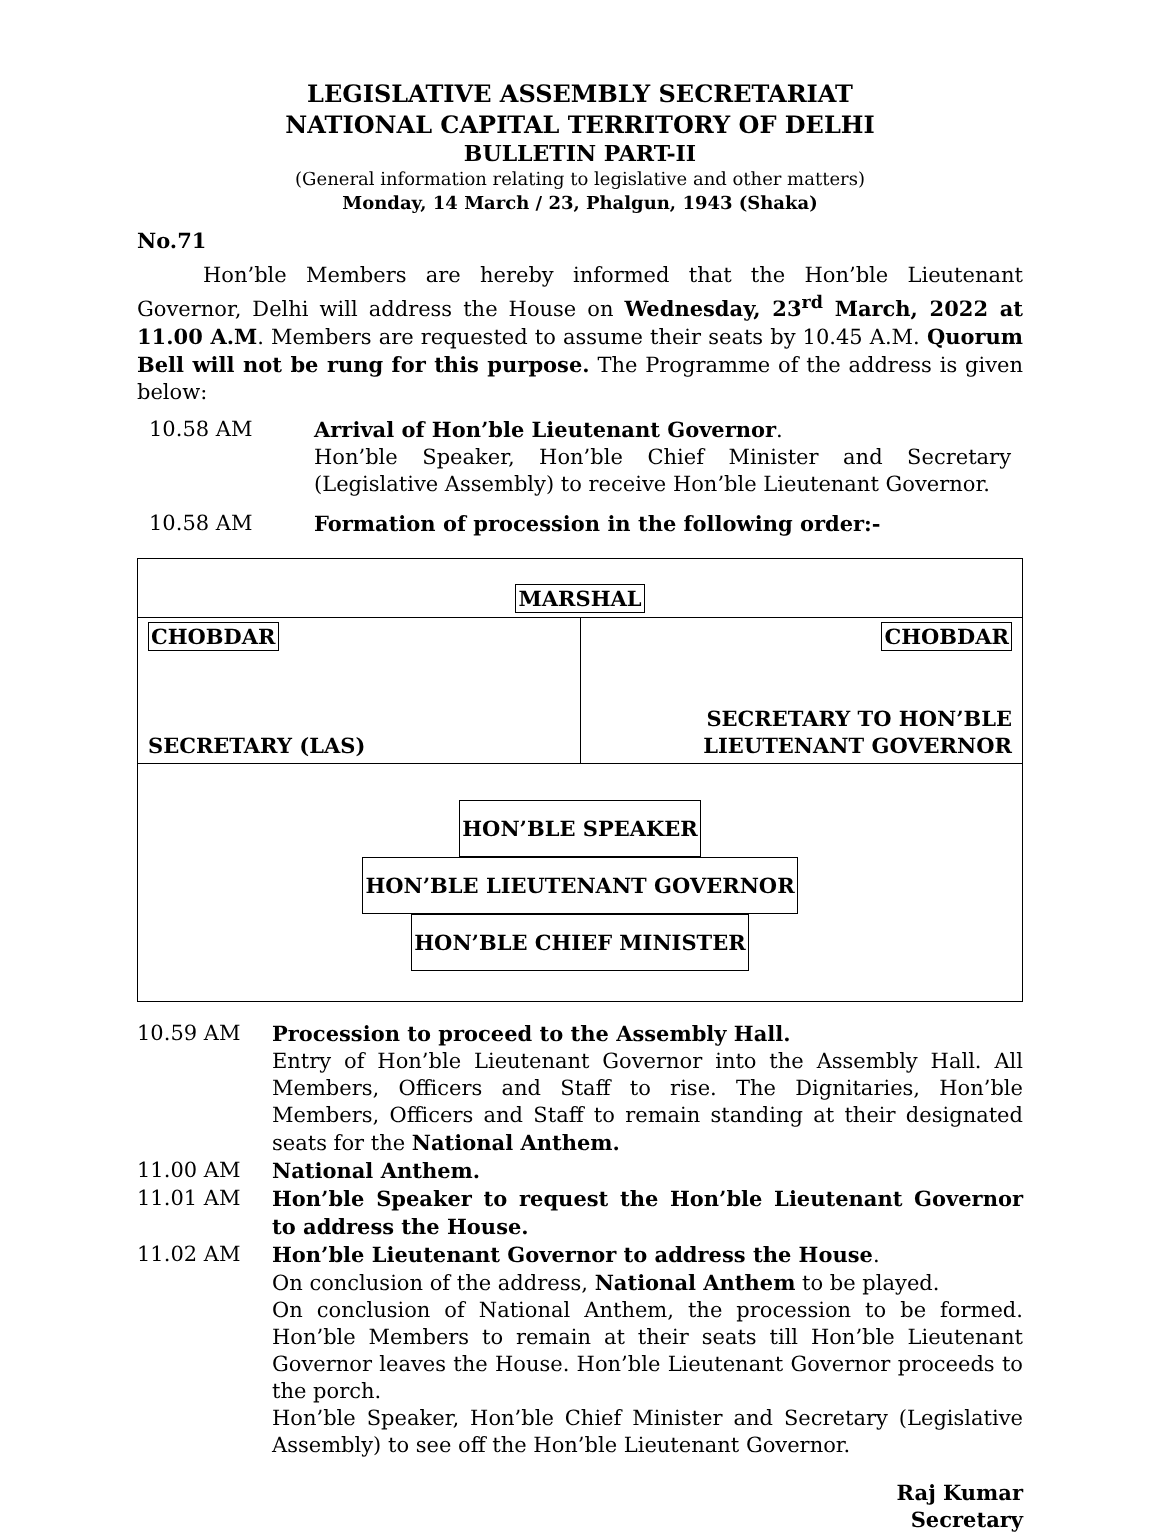LEGISLATIVE ASSEMBLY SECRETARIAT
NATIONAL CAPITAL TERRITORY OF DELHI
BULLETIN PART-II
(General information relating to legislative and other matters)
Monday, 14 March / 23, Phalgun, 1943 (Shaka)
No.71
Hon’ble Members are hereby informed that the Hon’ble Lieutenant Governor, Delhi will address the House on Wednesday, 23<sup>rd</sup> March, 2022 at 11.00 A.M. Members are requested to assume their seats by 10.45 A.M. Quorum Bell will not be rung for this purpose. The Programme of the address is given below:
10.58 AM Arrival of Hon’ble Lieutenant Governor.
Hon’ble Speaker, Hon’ble Chief Minister and Secretary (Legislative Assembly) to receive Hon’ble Lieutenant Governor.
10.58 AM Formation of procession in the following order:-
| MARSHAL | |
| CHOBDAR SECRETARY (LAS) | CHOBDAR SECRETARY TO HON’BLE LIEUTENANT GOVERNOR |
| HON’BLE SPEAKER HON’BLE LIEUTENANT GOVERNOR HON’BLE CHIEF MINISTER | |
10.59 AM Procession to proceed to the Assembly Hall.
Entry of Hon’ble Lieutenant Governor into the Assembly Hall. All Members, Officers and Staff to rise. The Dignitaries, Hon’ble Members, Officers and Staff to remain standing at their designated seats for the National Anthem.
11.00 AM National Anthem.
11.01 AM Hon’ble Speaker to request the Hon’ble Lieutenant Governor to address the House.
11.02 AM Hon’ble Lieutenant Governor to address the House.
On conclusion of the address, National Anthem to be played.
On conclusion of National Anthem, the procession to be formed. Hon’ble Members to remain at their seats till Hon’ble Lieutenant Governor leaves the House. Hon’ble Lieutenant Governor proceeds to the porch.
Hon’ble Speaker, Hon’ble Chief Minister and Secretary (Legislative Assembly) to see off the Hon’ble Lieutenant Governor.
Raj Kumar
Secretary